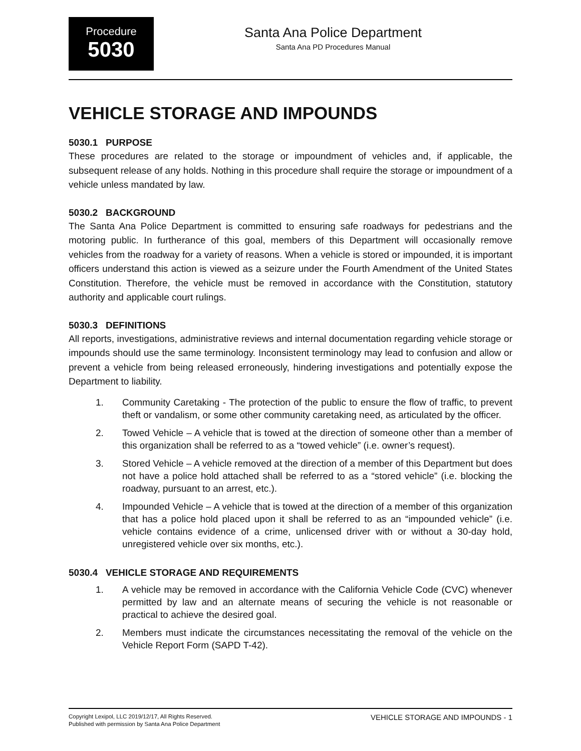Procedure
5030
Santa Ana Police Department
Santa Ana PD Procedures Manual
VEHICLE STORAGE AND IMPOUNDS
5030.1 PURPOSE
These procedures are related to the storage or impoundment of vehicles and, if applicable, the subsequent release of any holds. Nothing in this procedure shall require the storage or impoundment of a vehicle unless mandated by law.
5030.2 BACKGROUND
The Santa Ana Police Department is committed to ensuring safe roadways for pedestrians and the motoring public. In furtherance of this goal, members of this Department will occasionally remove vehicles from the roadway for a variety of reasons. When a vehicle is stored or impounded, it is important officers understand this action is viewed as a seizure under the Fourth Amendment of the United States Constitution. Therefore, the vehicle must be removed in accordance with the Constitution, statutory authority and applicable court rulings.
5030.3 DEFINITIONS
All reports, investigations, administrative reviews and internal documentation regarding vehicle storage or impounds should use the same terminology. Inconsistent terminology may lead to confusion and allow or prevent a vehicle from being released erroneously, hindering investigations and potentially expose the Department to liability.
1. Community Caretaking - The protection of the public to ensure the flow of traffic, to prevent theft or vandalism, or some other community caretaking need, as articulated by the officer.
2. Towed Vehicle – A vehicle that is towed at the direction of someone other than a member of this organization shall be referred to as a “towed vehicle” (i.e. owner’s request).
3. Stored Vehicle – A vehicle removed at the direction of a member of this Department but does not have a police hold attached shall be referred to as a “stored vehicle” (i.e. blocking the roadway, pursuant to an arrest, etc.).
4. Impounded Vehicle – A vehicle that is towed at the direction of a member of this organization that has a police hold placed upon it shall be referred to as an “impounded vehicle” (i.e. vehicle contains evidence of a crime, unlicensed driver with or without a 30-day hold, unregistered vehicle over six months, etc.).
5030.4 VEHICLE STORAGE AND REQUIREMENTS
1. A vehicle may be removed in accordance with the California Vehicle Code (CVC) whenever permitted by law and an alternate means of securing the vehicle is not reasonable or practical to achieve the desired goal.
2. Members must indicate the circumstances necessitating the removal of the vehicle on the Vehicle Report Form (SAPD T-42).
Copyright Lexipol, LLC 2019/12/17, All Rights Reserved.
Published with permission by Santa Ana Police Department
VEHICLE STORAGE AND IMPOUNDS - 1